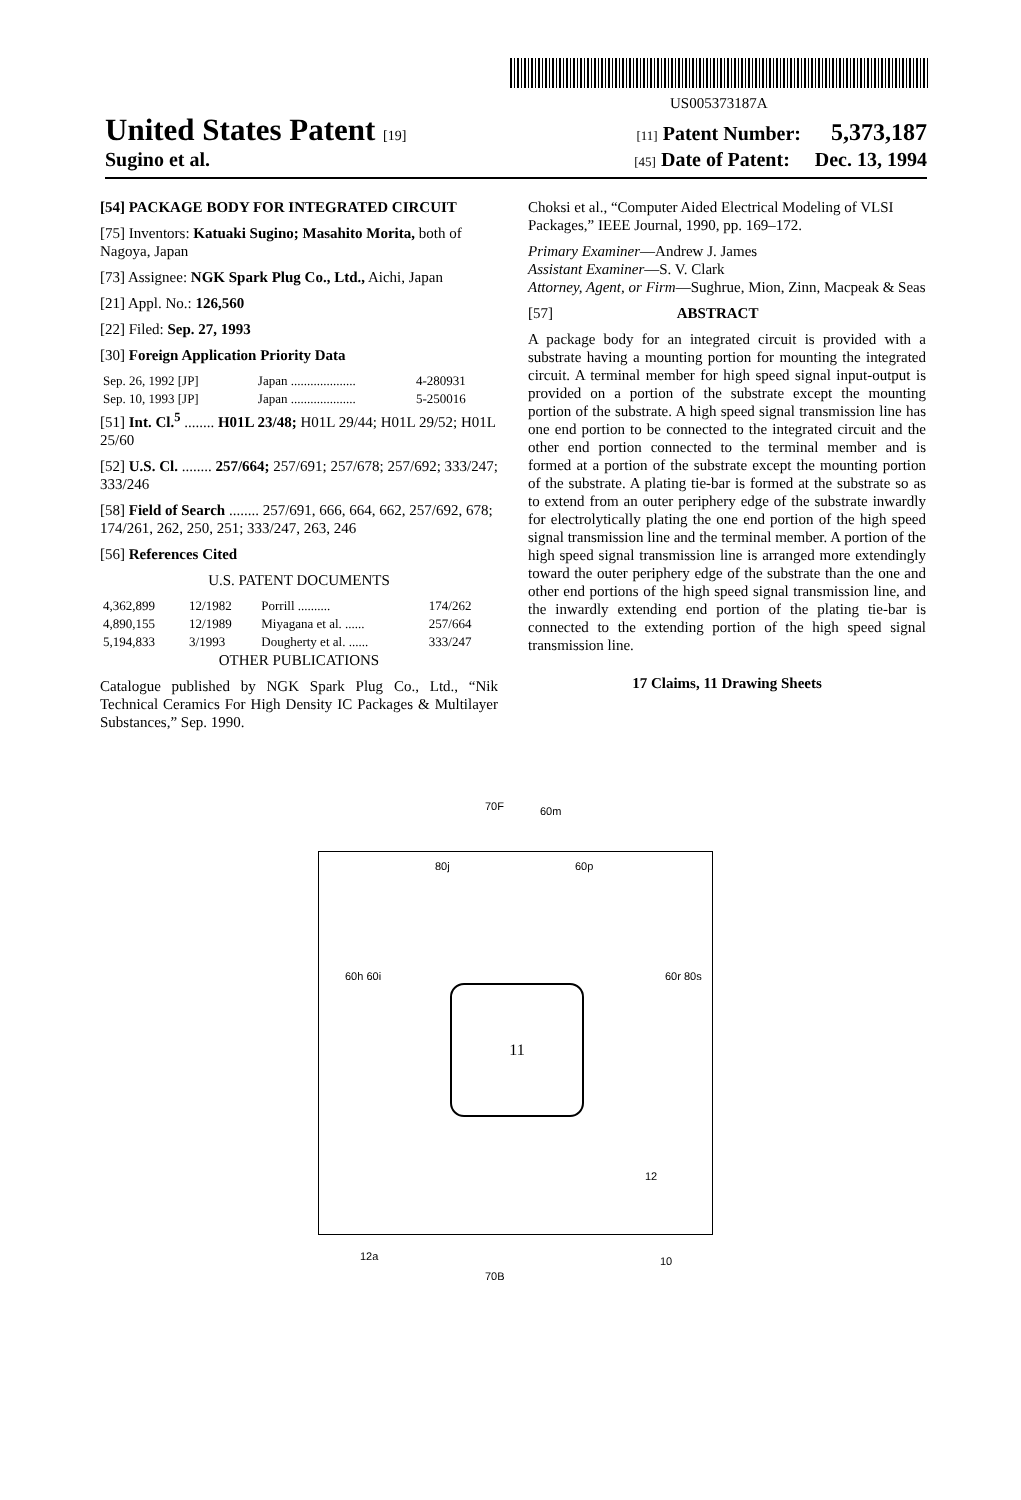US005373187A
United States Patent [19] [11] Patent Number: 5,373,187
Sugino et al. [45] Date of Patent: Dec. 13, 1994
[54] PACKAGE BODY FOR INTEGRATED CIRCUIT
[75] Inventors: Katuaki Sugino; Masahito Morita, both of Nagoya, Japan
[73] Assignee: NGK Spark Plug Co., Ltd., Aichi, Japan
[21] Appl. No.: 126,560
[22] Filed: Sep. 27, 1993
[30] Foreign Application Priority Data
| Sep. 26, 1992 [JP] | Japan .................... | 4-280931 |
| Sep. 10, 1993 [JP] | Japan .................... | 5-250016 |
[51] Int. Cl.<sup>5</sup> ........ H01L 23/48; H01L 29/44; H01L 29/52; H01L 25/60
[52] U.S. Cl. ........ 257/664; 257/691; 257/678; 257/692; 333/247; 333/246
[58] Field of Search ........ 257/691, 666, 664, 662, 257/692, 678; 174/261, 262, 250, 251; 333/247, 263, 246
[56] References Cited
U.S. PATENT DOCUMENTS
| 4,362,899 | 12/1982 | Porrill .......... | 174/262 |
| 4,890,155 | 12/1989 | Miyagana et al. ...... | 257/664 |
| 5,194,833 | 3/1993 | Dougherty et al. ...... | 333/247 |
OTHER PUBLICATIONS
Catalogue published by NGK Spark Plug Co., Ltd., “Nik Technical Ceramics For High Density IC Packages & Multilayer Substances,” Sep. 1990.
Choksi et al., “Computer Aided Electrical Modeling of VLSI Packages,” IEEE Journal, 1990, pp. 169–172.
Primary Examiner—Andrew J. James
Assistant Examiner—S. V. Clark
Attorney, Agent, or Firm—Sughrue, Mion, Zinn, Macpeak & Seas
[57] ABSTRACT
A package body for an integrated circuit is provided with a substrate having a mounting portion for mounting the integrated circuit. A terminal member for high speed signal input-output is provided on a portion of the substrate except the mounting portion of the substrate. A high speed signal transmission line has one end portion to be connected to the integrated circuit and the other end portion connected to the terminal member and is formed at a portion of the substrate except the mounting portion of the substrate. A plating tie-bar is formed at the substrate so as to extend from an outer periphery edge of the substrate inwardly for electrolytically plating the one end portion of the high speed signal transmission line and the terminal member. A portion of the high speed signal transmission line is arranged more extendingly toward the outer periphery edge of the substrate than the one and other end portions of the high speed signal transmission line, and the inwardly extending end portion of the plating tie-bar is connected to the extending portion of the high speed signal transmission line.
17 Claims, 11 Drawing Sheets
11
70F 60m
80j 60p
60h 60i 60r 80s
12
12a
70B
10